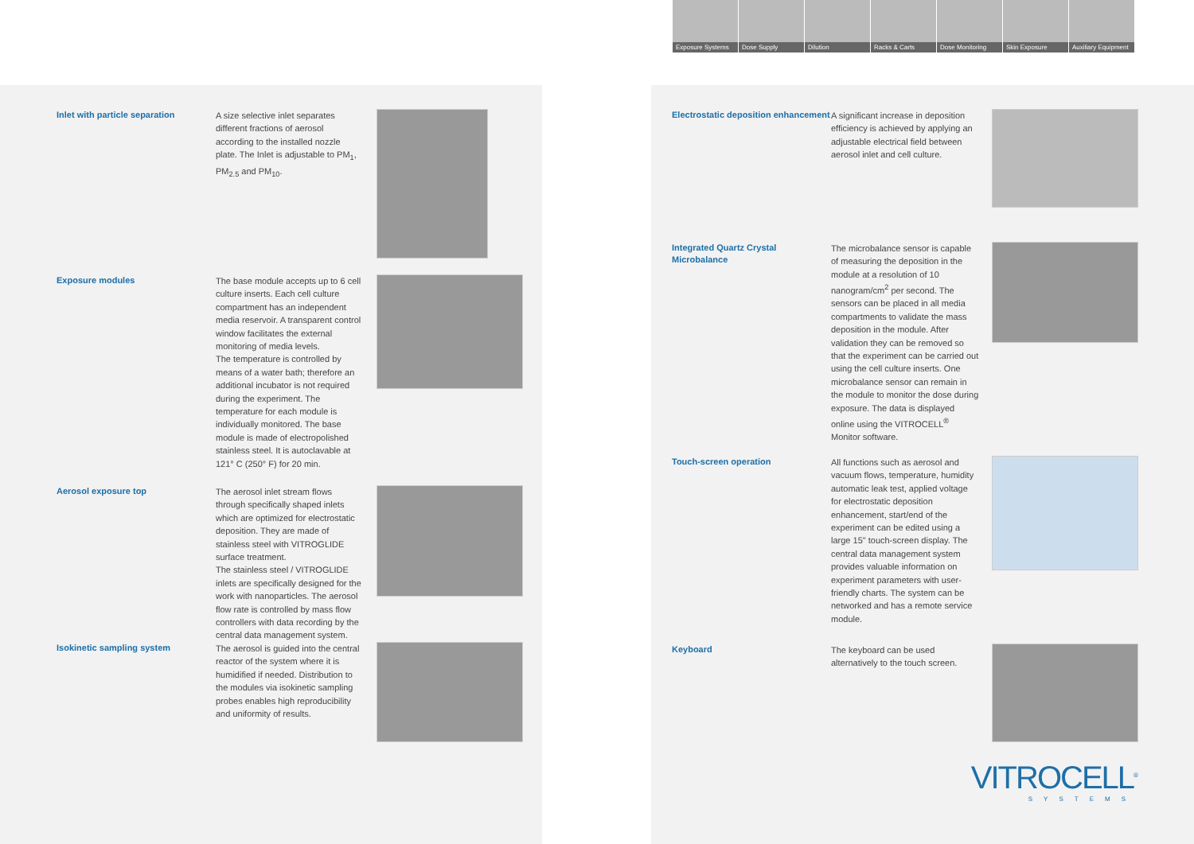Exposure Systems
Dose Supply
Dilution
Racks & Carts
Dose Monitoring
Skin Exposure
Auxiliary Equipment
Inlet with particle separation
A size selective inlet separates different fractions of aerosol according to the installed nozzle plate. The Inlet is adjustable to PM<sub>1</sub>, PM<sub>2.5</sub> and PM<sub>10</sub>.
Exposure modules
The base module accepts up to 6 cell culture inserts. Each cell culture compartment has an independent media reservoir. A transparent control window facilitates the external monitoring of media levels.
The temperature is controlled by means of a water bath; therefore an additional incubator is not required during the experiment. The temperature for each module is individually monitored. The base module is made of electropolished stainless steel. It is autoclavable at 121° C (250° F) for 20 min.
Aerosol exposure top
The aerosol inlet stream flows through specifically shaped inlets which are optimized for electrostatic deposition. They are made of stainless steel with VITROGLIDE surface treatment.
The stainless steel / VITROGLIDE inlets are specifically designed for the work with nanoparticles. The aerosol flow rate is controlled by mass flow controllers with data recording by the central data management system.
Isokinetic sampling system
The aerosol is guided into the central reactor of the system where it is humidified if needed. Distribution to the modules via isokinetic sampling probes enables high reproducibility and uniformity of results.
Electrostatic deposition enhancement
A significant increase in deposition efficiency is achieved by applying an adjustable electrical field between aerosol inlet and cell culture.
Integrated Quartz Crystal Microbalance
The microbalance sensor is capable of measuring the deposition in the module at a resolution of 10 nanogram/cm<sup>2</sup> per second. The sensors can be placed in all media compartments to validate the mass deposition in the module. After validation they can be removed so that the experiment can be carried out using the cell culture inserts. One microbalance sensor can remain in the module to monitor the dose during exposure. The data is displayed online using the VITROCELL<sup>®</sup> Monitor software.
Touch-screen operation
All functions such as aerosol and vacuum flows, temperature, humidity automatic leak test, applied voltage for electrostatic deposition enhancement, start/end of the experiment can be edited using a large 15" touch-screen display. The central data management system provides valuable information on experiment parameters with user-friendly charts. The system can be networked and has a remote service module.
Keyboard
The keyboard can be used alternatively to the touch screen.
VITROCELL<sup>®</sup>
SYSTEMS